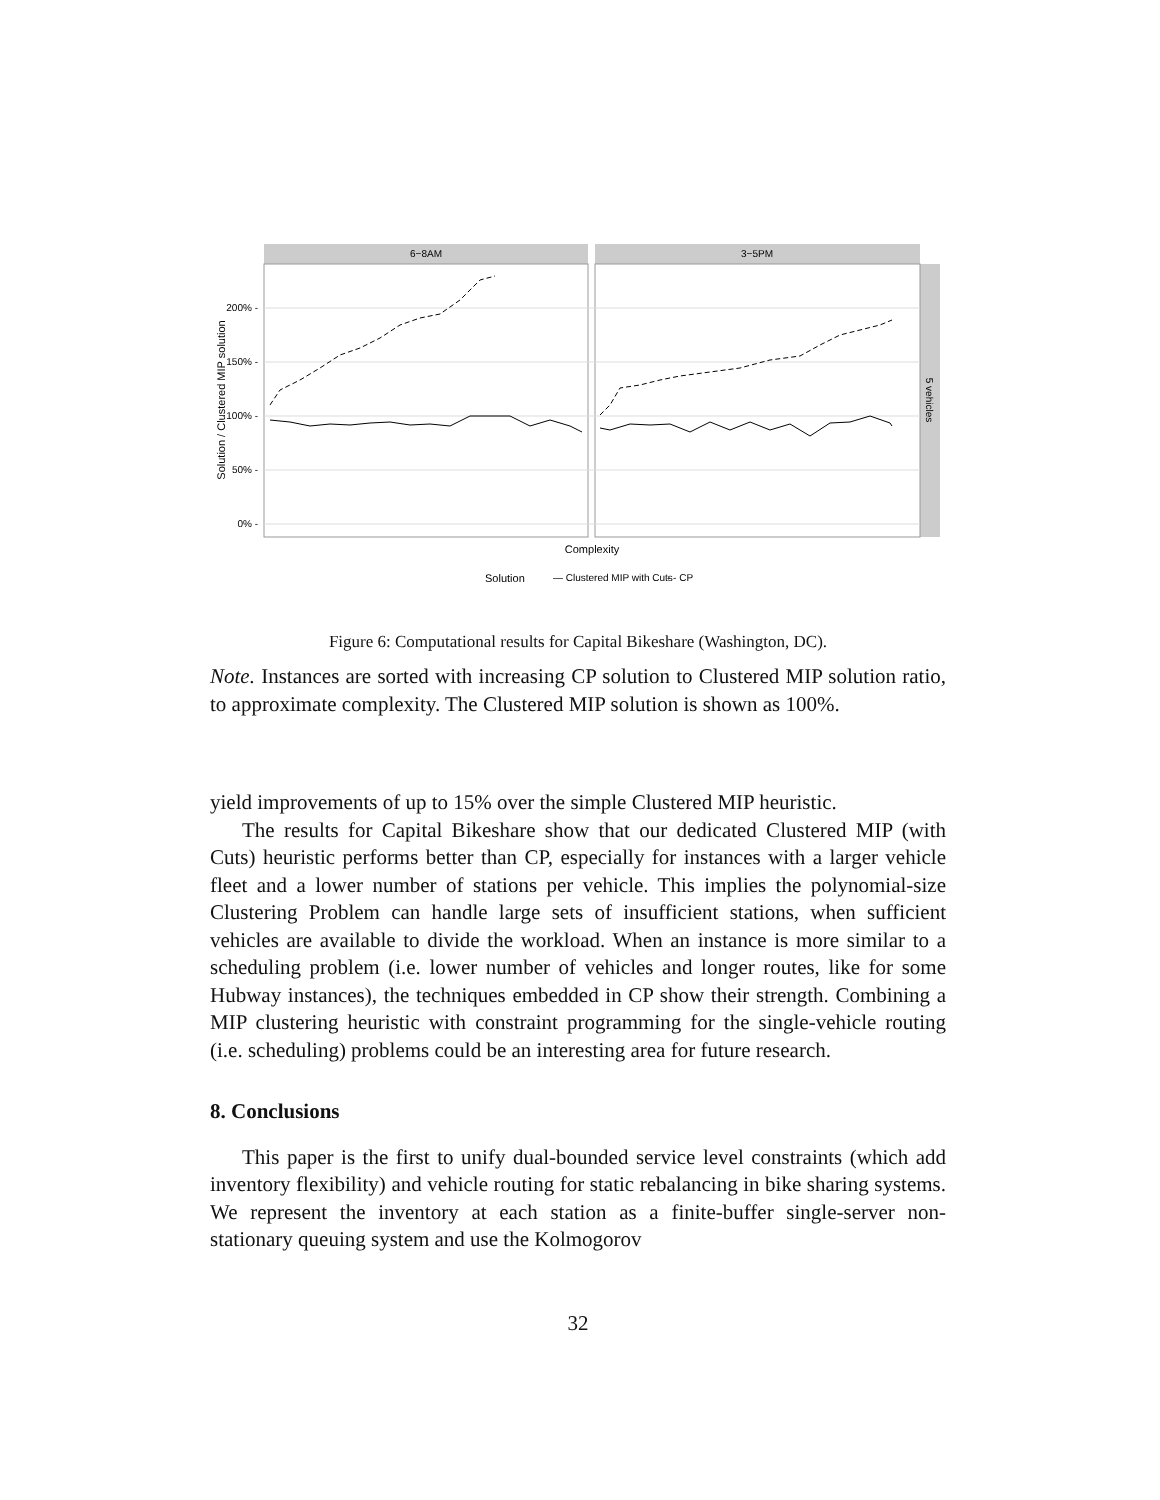6−8AM
3−5PM
5 vehicles
200% -
150% -
100% -
50% -
0% -
Solution / Clustered MIP solution
Complexity
Solution
— Clustered MIP with Cuts
- - CP
Figure 6: Computational results for Capital Bikeshare (Washington, DC).
Note. Instances are sorted with increasing CP solution to Clustered MIP solution ratio, to approximate complexity. The Clustered MIP solution is shown as 100%.
yield improvements of up to 15% over the simple Clustered MIP heuristic.
The results for Capital Bikeshare show that our dedicated Clustered MIP (with Cuts) heuristic performs better than CP, especially for instances with a larger vehicle fleet and a lower number of stations per vehicle. This implies the polynomial-size Clustering Problem can handle large sets of insufficient stations, when sufficient vehicles are available to divide the workload. When an instance is more similar to a scheduling problem (i.e. lower number of vehicles and longer routes, like for some Hubway instances), the techniques embedded in CP show their strength. Combining a MIP clustering heuristic with constraint programming for the single-vehicle routing (i.e. scheduling) problems could be an interesting area for future research.
8. Conclusions
This paper is the first to unify dual-bounded service level constraints (which add inventory flexibility) and vehicle routing for static rebalancing in bike sharing systems. We represent the inventory at each station as a finite-buffer single-server non-stationary queuing system and use the Kolmogorov
32